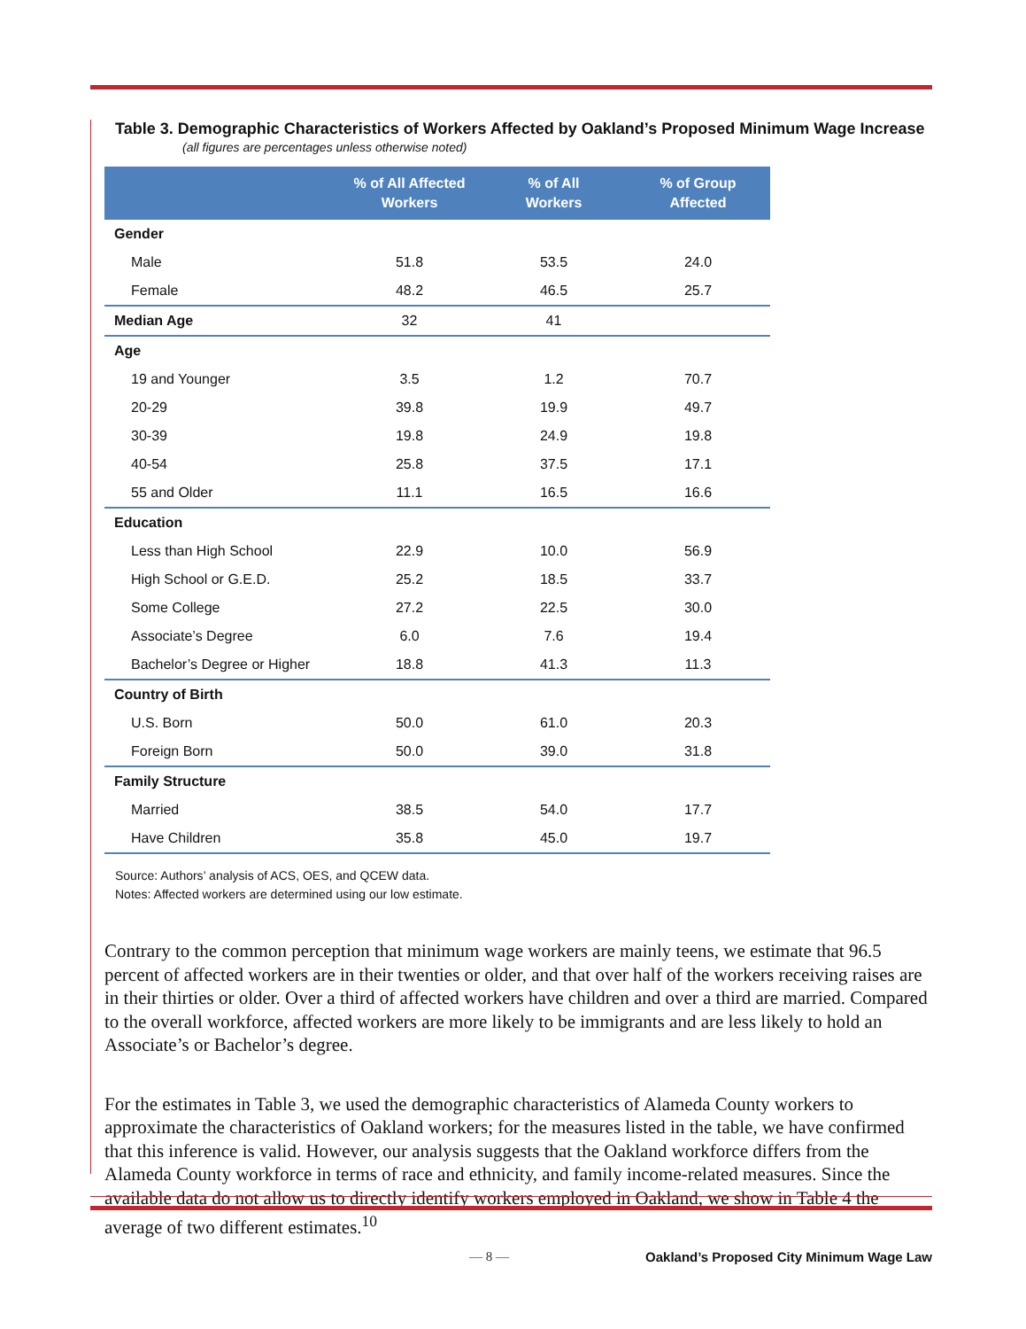Table 3. Demographic Characteristics of Workers Affected by Oakland’s Proposed Minimum Wage Increase
(all figures are percentages unless otherwise noted)
| | % of All Affected Workers | % of All Workers | % of Group Affected |
| --- | --- | --- | --- |
| Gender | | | |
| Male | 51.8 | 53.5 | 24.0 |
| Female | 48.2 | 46.5 | 25.7 |
| Median Age | 32 | 41 | |
| Age | | | |
| 19 and Younger | 3.5 | 1.2 | 70.7 |
| 20-29 | 39.8 | 19.9 | 49.7 |
| 30-39 | 19.8 | 24.9 | 19.8 |
| 40-54 | 25.8 | 37.5 | 17.1 |
| 55 and Older | 11.1 | 16.5 | 16.6 |
| Education | | | |
| Less than High School | 22.9 | 10.0 | 56.9 |
| High School or G.E.D. | 25.2 | 18.5 | 33.7 |
| Some College | 27.2 | 22.5 | 30.0 |
| Associate’s Degree | 6.0 | 7.6 | 19.4 |
| Bachelor’s Degree or Higher | 18.8 | 41.3 | 11.3 |
| Country of Birth | | | |
| U.S. Born | 50.0 | 61.0 | 20.3 |
| Foreign Born | 50.0 | 39.0 | 31.8 |
| Family Structure | | | |
| Married | 38.5 | 54.0 | 17.7 |
| Have Children | 35.8 | 45.0 | 19.7 |
Source: Authors’ analysis of ACS, OES, and QCEW data.
Notes: Affected workers are determined using our low estimate.
Contrary to the common perception that minimum wage workers are mainly teens, we estimate that 96.5 percent of affected workers are in their twenties or older, and that over half of the workers receiving raises are in their thirties or older. Over a third of affected workers have children and over a third are married. Compared to the overall workforce, affected workers are more likely to be immigrants and are less likely to hold an Associate’s or Bachelor’s degree.
For the estimates in Table 3, we used the demographic characteristics of Alameda County workers to approximate the characteristics of Oakland workers; for the measures listed in the table, we have confirmed that this inference is valid. However, our analysis suggests that the Oakland workforce differs from the Alameda County workforce in terms of race and ethnicity, and family income-related measures. Since the available data do not allow us to directly identify workers employed in Oakland, we show in Table 4 the average of two different estimates.<sup>10</sup>
— 8 —
Oakland’s Proposed City Minimum Wage Law